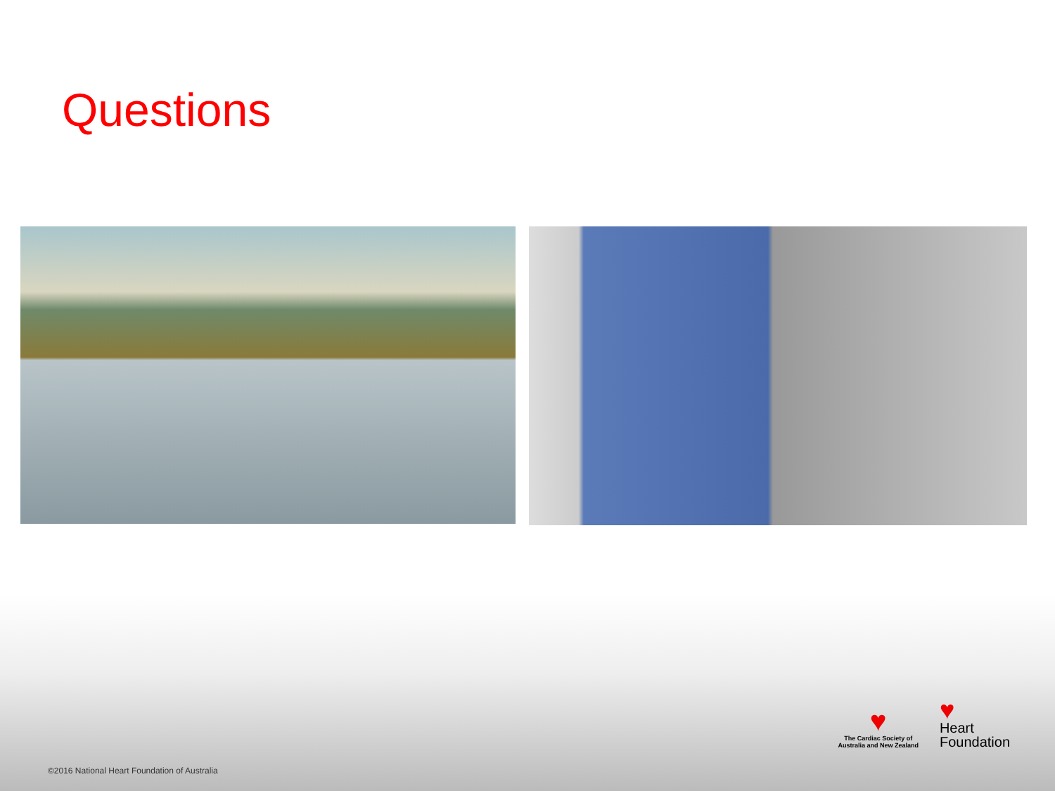Questions
♥
The Cardiac Society of
Australia and New Zealand
♥
Heart
Foundation
©2016 National Heart Foundation of Australia